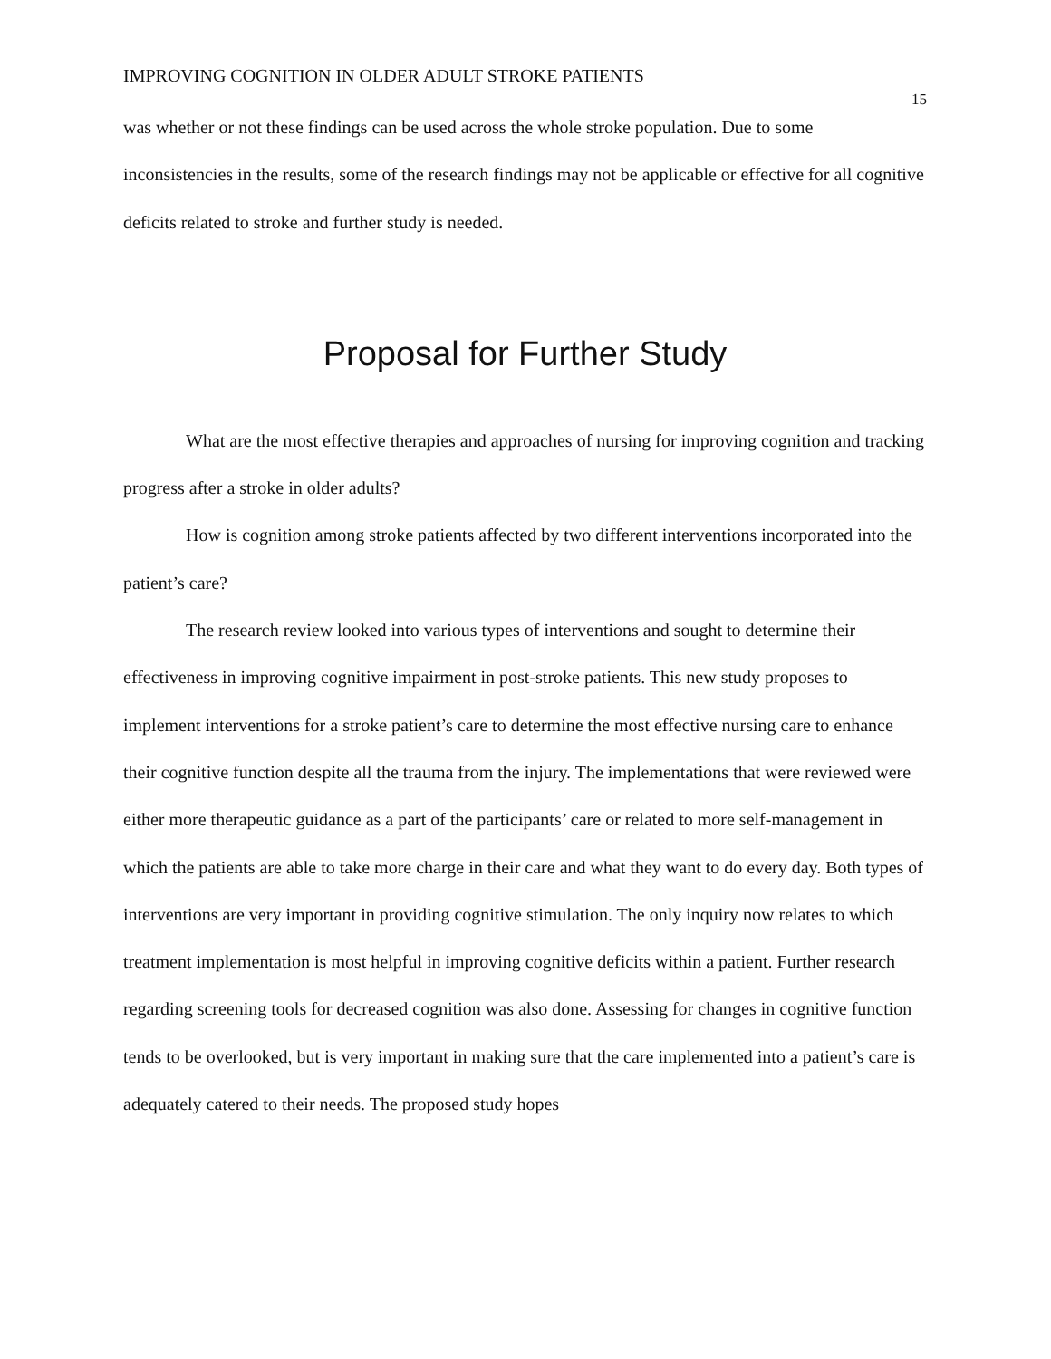IMPROVING COGNITION IN OLDER ADULT STROKE PATIENTS
15
was whether or not these findings can be used across the whole stroke population. Due to some inconsistencies in the results, some of the research findings may not be applicable or effective for all cognitive deficits related to stroke and further study is needed.
Proposal for Further Study
What are the most effective therapies and approaches of nursing for improving cognition and tracking progress after a stroke in older adults?
How is cognition among stroke patients affected by two different interventions incorporated into the patient’s care?
The research review looked into various types of interventions and sought to determine their effectiveness in improving cognitive impairment in post-stroke patients. This new study proposes to implement interventions for a stroke patient’s care to determine the most effective nursing care to enhance their cognitive function despite all the trauma from the injury. The implementations that were reviewed were either more therapeutic guidance as a part of the participants’ care or related to more self-management in which the patients are able to take more charge in their care and what they want to do every day. Both types of interventions are very important in providing cognitive stimulation. The only inquiry now relates to which treatment implementation is most helpful in improving cognitive deficits within a patient. Further research regarding screening tools for decreased cognition was also done. Assessing for changes in cognitive function tends to be overlooked, but is very important in making sure that the care implemented into a patient’s care is adequately catered to their needs. The proposed study hopes